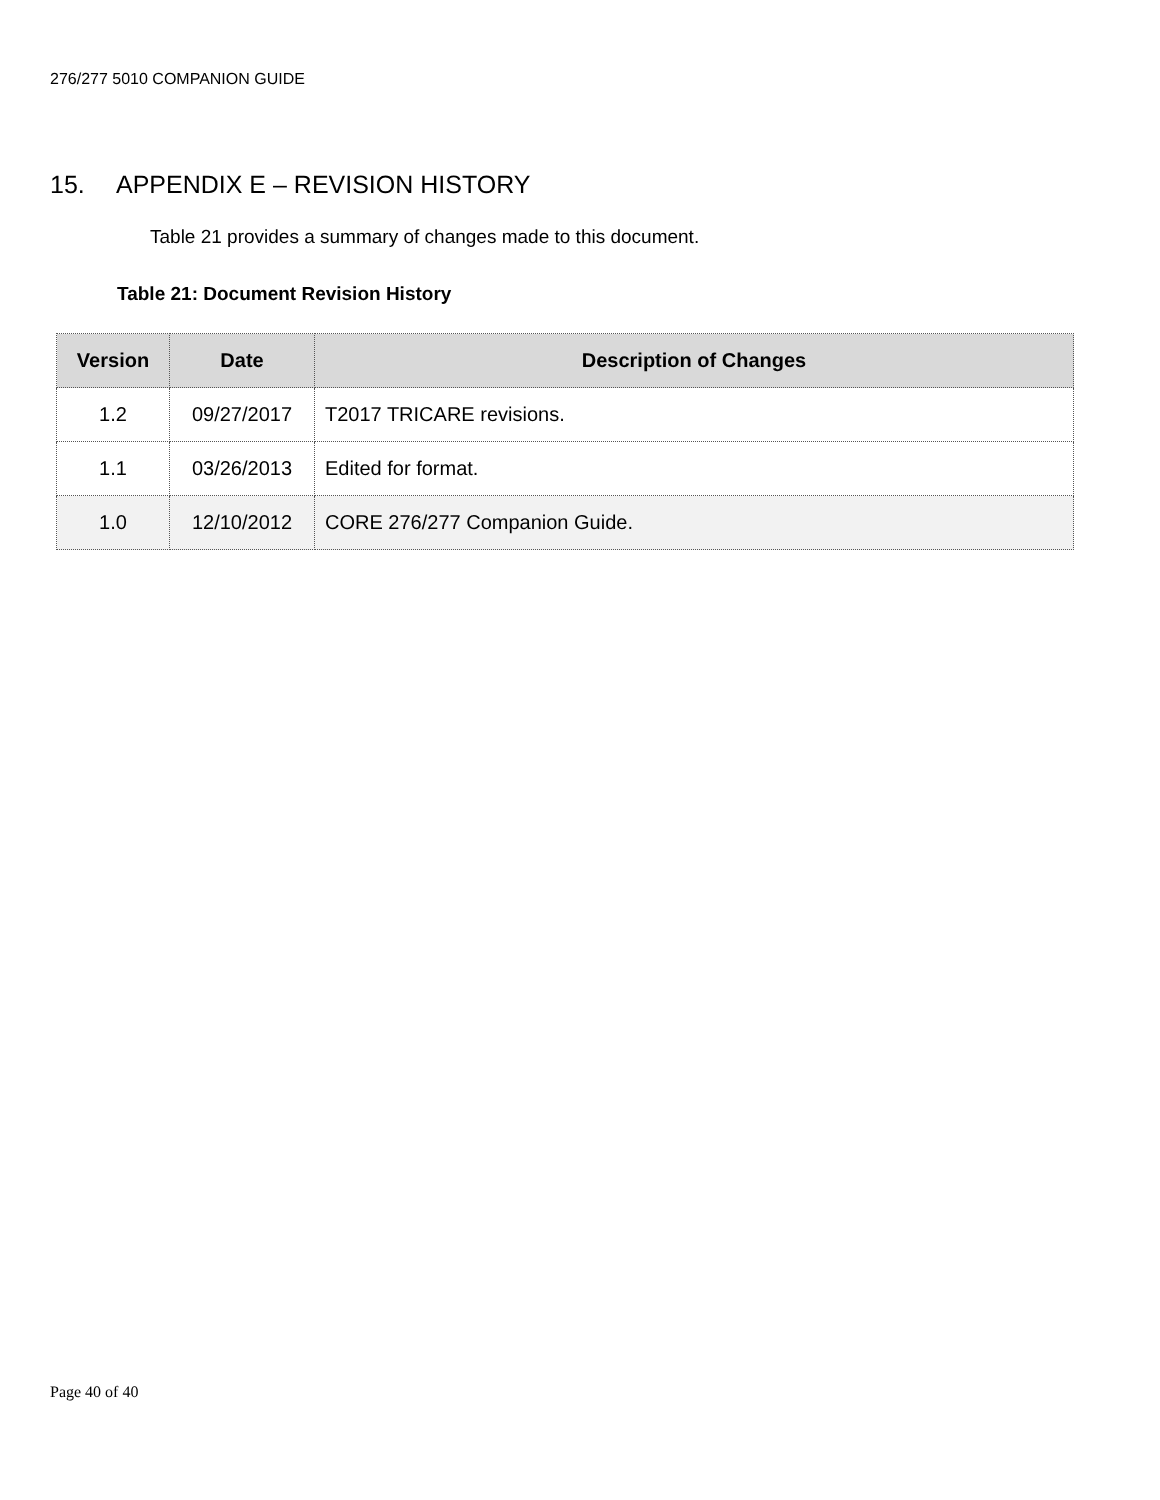276/277 5010 COMPANION GUIDE
15. APPENDIX E – REVISION HISTORY
Table 21 provides a summary of changes made to this document.
Table 21: Document Revision History
| Version | Date | Description of Changes |
| --- | --- | --- |
| 1.2 | 09/27/2017 | T2017 TRICARE revisions. |
| 1.1 | 03/26/2013 | Edited for format. |
| 1.0 | 12/10/2012 | CORE 276/277 Companion Guide. |
Page 40 of 40